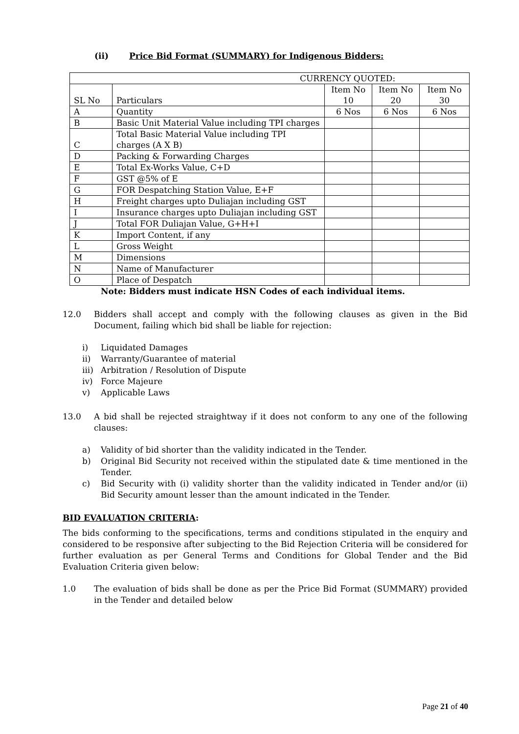(ii) Price Bid Format (SUMMARY) for Indigenous Bidders:
| CURRENCY QUOTED: | | | | |
| SL No | Particulars | Item No 10 | Item No 20 | Item No 30 |
| A | Quantity | 6 Nos | 6 Nos | 6 Nos |
| B | Basic Unit Material Value including TPI charges | | | |
| C | Total Basic Material Value including TPI charges (A X B) | | | |
| D | Packing & Forwarding Charges | | | |
| E | Total Ex-Works Value, C+D | | | |
| F | GST @5% of E | | | |
| G | FOR Despatching Station Value, E+F | | | |
| H | Freight charges upto Duliajan including GST | | | |
| I | Insurance charges upto Duliajan including GST | | | |
| J | Total FOR Duliajan Value, G+H+I | | | |
| K | Import Content, if any | | | |
| L | Gross Weight | | | |
| M | Dimensions | | | |
| N | Name of Manufacturer | | | |
| O | Place of Despatch | | | |
Note: Bidders must indicate HSN Codes of each individual items.
12.0 Bidders shall accept and comply with the following clauses as given in the Bid Document, failing which bid shall be liable for rejection:
i) Liquidated Damages
ii) Warranty/Guarantee of material
iii) Arbitration / Resolution of Dispute
iv) Force Majeure
v) Applicable Laws
13.0 A bid shall be rejected straightway if it does not conform to any one of the following clauses:
a) Validity of bid shorter than the validity indicated in the Tender.
b) Original Bid Security not received within the stipulated date & time mentioned in the Tender.
c) Bid Security with (i) validity shorter than the validity indicated in Tender and/or (ii) Bid Security amount lesser than the amount indicated in the Tender.
BID EVALUATION CRITERIA:
The bids conforming to the specifications, terms and conditions stipulated in the enquiry and considered to be responsive after subjecting to the Bid Rejection Criteria will be considered for further evaluation as per General Terms and Conditions for Global Tender and the Bid Evaluation Criteria given below:
1.0 The evaluation of bids shall be done as per the Price Bid Format (SUMMARY) provided in the Tender and detailed below
Page 21 of 40